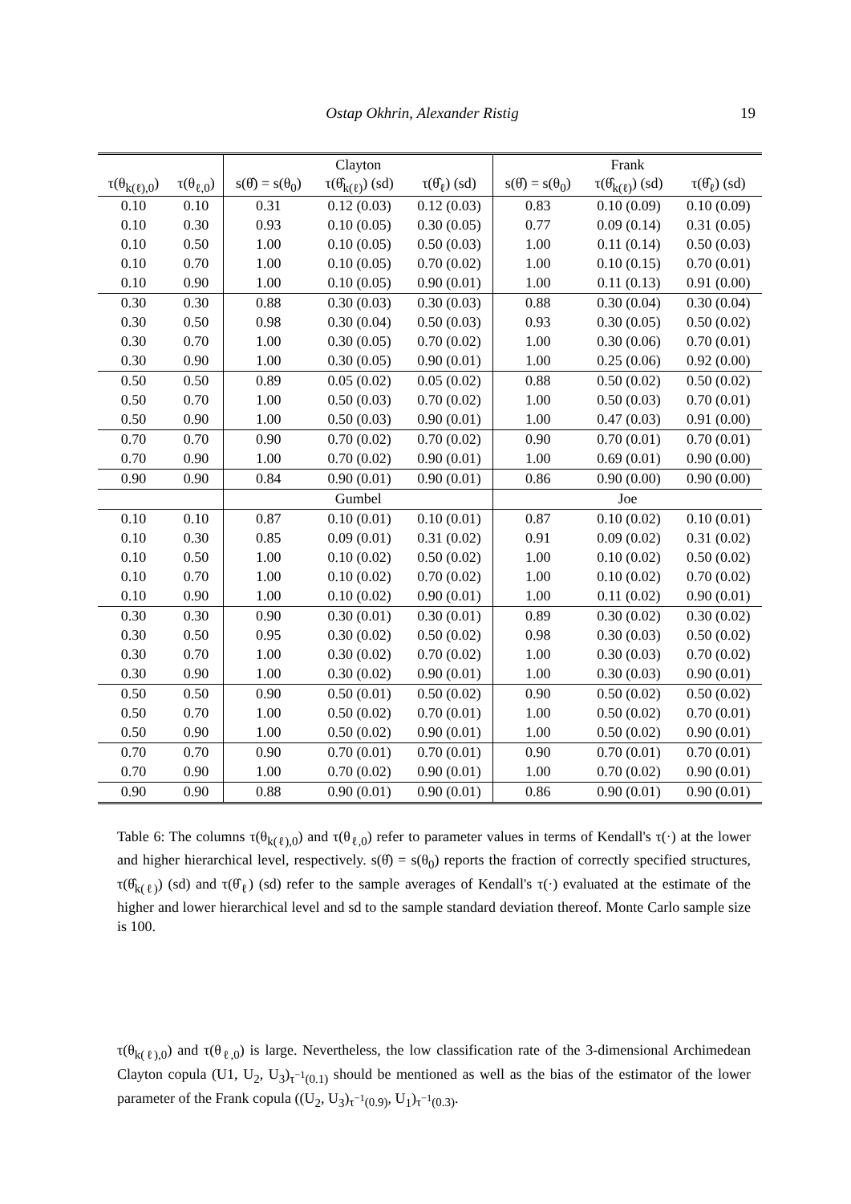Ostap Okhrin, Alexander Ristig 19
| | | Clayton | | | Frank | | |
| --- | --- | --- | --- | --- | --- | --- | --- |
| τ(θ<sub>k(ℓ),0</sub>) | τ(θ<sub>ℓ,0</sub>) | s(θ̂) = s(θ<sub>0</sub>) | τ(θ̂<sub>k(ℓ)</sub>) (sd) | τ(θ̂<sub>ℓ</sub>) (sd) | s(θ̂) = s(θ<sub>0</sub>) | τ(θ̂<sub>k(ℓ)</sub>) (sd) | τ(θ̂<sub>ℓ</sub>) (sd) |
| 0.10 | 0.10 | 0.31 | 0.12 (0.03) | 0.12 (0.03) | 0.83 | 0.10 (0.09) | 0.10 (0.09) |
| 0.10 | 0.30 | 0.93 | 0.10 (0.05) | 0.30 (0.05) | 0.77 | 0.09 (0.14) | 0.31 (0.05) |
| 0.10 | 0.50 | 1.00 | 0.10 (0.05) | 0.50 (0.03) | 1.00 | 0.11 (0.14) | 0.50 (0.03) |
| 0.10 | 0.70 | 1.00 | 0.10 (0.05) | 0.70 (0.02) | 1.00 | 0.10 (0.15) | 0.70 (0.01) |
| 0.10 | 0.90 | 1.00 | 0.10 (0.05) | 0.90 (0.01) | 1.00 | 0.11 (0.13) | 0.91 (0.00) |
| 0.30 | 0.30 | 0.88 | 0.30 (0.03) | 0.30 (0.03) | 0.88 | 0.30 (0.04) | 0.30 (0.04) |
| 0.30 | 0.50 | 0.98 | 0.30 (0.04) | 0.50 (0.03) | 0.93 | 0.30 (0.05) | 0.50 (0.02) |
| 0.30 | 0.70 | 1.00 | 0.30 (0.05) | 0.70 (0.02) | 1.00 | 0.30 (0.06) | 0.70 (0.01) |
| 0.30 | 0.90 | 1.00 | 0.30 (0.05) | 0.90 (0.01) | 1.00 | 0.25 (0.06) | 0.92 (0.00) |
| 0.50 | 0.50 | 0.89 | 0.05 (0.02) | 0.05 (0.02) | 0.88 | 0.50 (0.02) | 0.50 (0.02) |
| 0.50 | 0.70 | 1.00 | 0.50 (0.03) | 0.70 (0.02) | 1.00 | 0.50 (0.03) | 0.70 (0.01) |
| 0.50 | 0.90 | 1.00 | 0.50 (0.03) | 0.90 (0.01) | 1.00 | 0.47 (0.03) | 0.91 (0.00) |
| 0.70 | 0.70 | 0.90 | 0.70 (0.02) | 0.70 (0.02) | 0.90 | 0.70 (0.01) | 0.70 (0.01) |
| 0.70 | 0.90 | 1.00 | 0.70 (0.02) | 0.90 (0.01) | 1.00 | 0.69 (0.01) | 0.90 (0.00) |
| 0.90 | 0.90 | 0.84 | 0.90 (0.01) | 0.90 (0.01) | 0.86 | 0.90 (0.00) | 0.90 (0.00) |
| | | Gumbel | | | Joe | | |
| 0.10 | 0.10 | 0.87 | 0.10 (0.01) | 0.10 (0.01) | 0.87 | 0.10 (0.02) | 0.10 (0.01) |
| 0.10 | 0.30 | 0.85 | 0.09 (0.01) | 0.31 (0.02) | 0.91 | 0.09 (0.02) | 0.31 (0.02) |
| 0.10 | 0.50 | 1.00 | 0.10 (0.02) | 0.50 (0.02) | 1.00 | 0.10 (0.02) | 0.50 (0.02) |
| 0.10 | 0.70 | 1.00 | 0.10 (0.02) | 0.70 (0.02) | 1.00 | 0.10 (0.02) | 0.70 (0.02) |
| 0.10 | 0.90 | 1.00 | 0.10 (0.02) | 0.90 (0.01) | 1.00 | 0.11 (0.02) | 0.90 (0.01) |
| 0.30 | 0.30 | 0.90 | 0.30 (0.01) | 0.30 (0.01) | 0.89 | 0.30 (0.02) | 0.30 (0.02) |
| 0.30 | 0.50 | 0.95 | 0.30 (0.02) | 0.50 (0.02) | 0.98 | 0.30 (0.03) | 0.50 (0.02) |
| 0.30 | 0.70 | 1.00 | 0.30 (0.02) | 0.70 (0.02) | 1.00 | 0.30 (0.03) | 0.70 (0.02) |
| 0.30 | 0.90 | 1.00 | 0.30 (0.02) | 0.90 (0.01) | 1.00 | 0.30 (0.03) | 0.90 (0.01) |
| 0.50 | 0.50 | 0.90 | 0.50 (0.01) | 0.50 (0.02) | 0.90 | 0.50 (0.02) | 0.50 (0.02) |
| 0.50 | 0.70 | 1.00 | 0.50 (0.02) | 0.70 (0.01) | 1.00 | 0.50 (0.02) | 0.70 (0.01) |
| 0.50 | 0.90 | 1.00 | 0.50 (0.02) | 0.90 (0.01) | 1.00 | 0.50 (0.02) | 0.90 (0.01) |
| 0.70 | 0.70 | 0.90 | 0.70 (0.01) | 0.70 (0.01) | 0.90 | 0.70 (0.01) | 0.70 (0.01) |
| 0.70 | 0.90 | 1.00 | 0.70 (0.02) | 0.90 (0.01) | 1.00 | 0.70 (0.02) | 0.90 (0.01) |
| 0.90 | 0.90 | 0.88 | 0.90 (0.01) | 0.90 (0.01) | 0.86 | 0.90 (0.01) | 0.90 (0.01) |
Table 6: The columns τ(θ<sub>k(ℓ),0</sub>) and τ(θ<sub>ℓ,0</sub>) refer to parameter values in terms of Kendall's τ(·) at the lower and higher hierarchical level, respectively. s(θ̂) = s(θ<sub>0</sub>) reports the fraction of correctly specified structures, τ(θ̂<sub>k(ℓ)</sub>) (sd) and τ(θ̂<sub>ℓ</sub>) (sd) refer to the sample averages of Kendall's τ(·) evaluated at the estimate of the higher and lower hierarchical level and sd to the sample standard deviation thereof. Monte Carlo sample size is 100.
τ(θ<sub>k(ℓ),0</sub>) and τ(θ<sub>ℓ,0</sub>) is large. Nevertheless, the low classification rate of the 3-dimensional Archimedean Clayton copula (U1, U<sub>2</sub>, U<sub>3</sub>)<sub>τ<sup>−1</sup>(0.1)</sub> should be mentioned as well as the bias of the estimator of the lower parameter of the Frank copula ((U<sub>2</sub>, U<sub>3</sub>)<sub>τ<sup>−1</sup>(0.9)</sub>, U<sub>1</sub>)<sub>τ<sup>−1</sup>(0.3)</sub>.